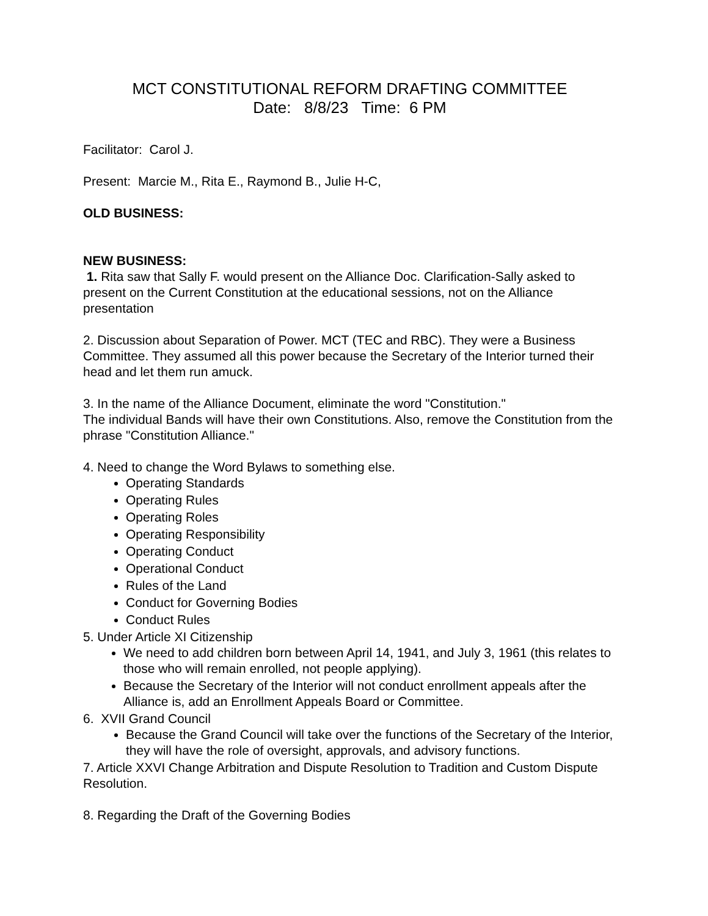MCT CONSTITUTIONAL REFORM DRAFTING COMMITTEE
Date: 8/8/23 Time: 6 PM
Facilitator: Carol J.
Present: Marcie M., Rita E., Raymond B., Julie H-C,
OLD BUSINESS:
NEW BUSINESS:
1. Rita saw that Sally F. would present on the Alliance Doc. Clarification-Sally asked to present on the Current Constitution at the educational sessions, not on the Alliance presentation
2. Discussion about Separation of Power. MCT (TEC and RBC). They were a Business Committee. They assumed all this power because the Secretary of the Interior turned their head and let them run amuck.
3. In the name of the Alliance Document, eliminate the word "Constitution."
The individual Bands will have their own Constitutions. Also, remove the Constitution from the phrase "Constitution Alliance."
4. Need to change the Word Bylaws to something else.
Operating Standards
Operating Rules
Operating Roles
Operating Responsibility
Operating Conduct
Operational Conduct
Rules of the Land
Conduct for Governing Bodies
Conduct Rules
5. Under Article XI Citizenship
We need to add children born between April 14, 1941, and July 3, 1961 (this relates to those who will remain enrolled, not people applying).
Because the Secretary of the Interior will not conduct enrollment appeals after the Alliance is, add an Enrollment Appeals Board or Committee.
6. XVII Grand Council
Because the Grand Council will take over the functions of the Secretary of the Interior, they will have the role of oversight, approvals, and advisory functions.
7. Article XXVI Change Arbitration and Dispute Resolution to Tradition and Custom Dispute Resolution.
8. Regarding the Draft of the Governing Bodies